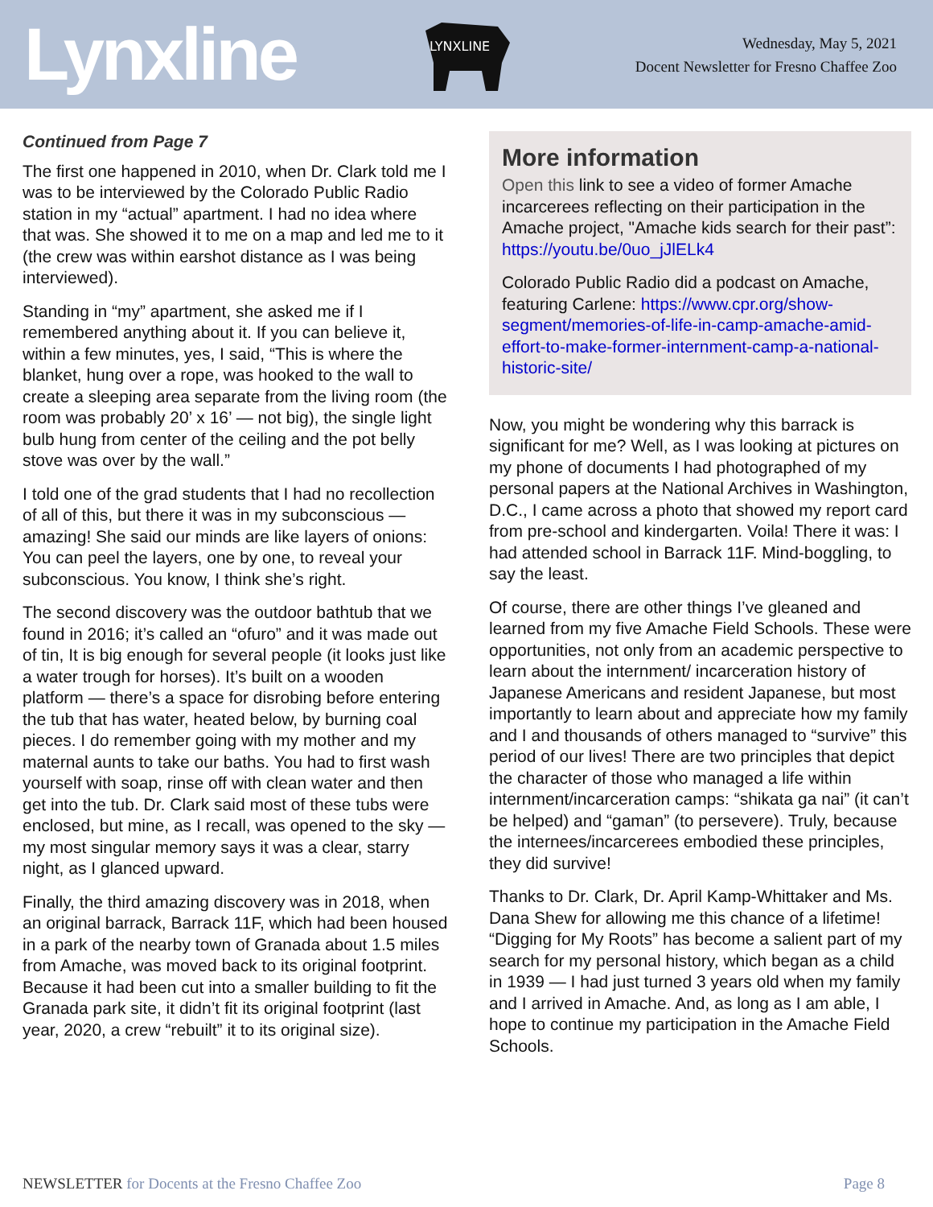Lynxline
LYNXLINE
Wednesday, May 5, 2021
Docent Newsletter for Fresno Chaffee Zoo
Continued from Page 7
The first one happened in 2010, when Dr. Clark told me I was to be interviewed by the Colorado Public Radio station in my “actual” apartment. I had no idea where that was. She showed it to me on a map and led me to it (the crew was within earshot distance as I was being interviewed).
Standing in “my” apartment, she asked me if I remembered anything about it. If you can believe it, within a few minutes, yes, I said, “This is where the blanket, hung over a rope, was hooked to the wall to create a sleeping area separate from the living room (the room was probably 20’ x 16’ — not big), the single light bulb hung from center of the ceiling and the pot belly stove was over by the wall.”
I told one of the grad students that I had no recollection of all of this, but there it was in my subconscious — amazing! She said our minds are like layers of onions: You can peel the layers, one by one, to reveal your subconscious. You know, I think she’s right.
The second discovery was the outdoor bathtub that we found in 2016; it’s called an “ofuro” and it was made out of tin, It is big enough for several people (it looks just like a water trough for horses). It’s built on a wooden platform — there’s a space for disrobing before entering the tub that has water, heated below, by burning coal pieces. I do remember going with my mother and my maternal aunts to take our baths. You had to first wash yourself with soap, rinse off with clean water and then get into the tub. Dr. Clark said most of these tubs were enclosed, but mine, as I recall, was opened to the sky — my most singular memory says it was a clear, starry night, as I glanced upward.
Finally, the third amazing discovery was in 2018, when an original barrack, Barrack 11F, which had been housed in a park of the nearby town of Granada about 1.5 miles from Amache, was moved back to its original footprint. Because it had been cut into a smaller building to fit the Granada park site, it didn’t fit its original footprint (last year, 2020, a crew “rebuilt” it to its original size).
More information
Open this link to see a video of former Amache incarcerees reflecting on their participation in the Amache project, "Amache kids search for their past”: https://youtu.be/0uo_jJlELk4
Colorado Public Radio did a podcast on Amache, featuring Carlene: https://www.cpr.org/show-segment/memories-of-life-in-camp-amache-amid-effort-to-make-former-internment-camp-a-national-historic-site/
Now, you might be wondering why this barrack is significant for me? Well, as I was looking at pictures on my phone of documents I had photographed of my personal papers at the National Archives in Washington, D.C., I came across a photo that showed my report card from pre-school and kindergarten. Voila! There it was: I had attended school in Barrack 11F. Mind-boggling, to say the least.
Of course, there are other things I’ve gleaned and learned from my five Amache Field Schools. These were opportunities, not only from an academic perspective to learn about the internment/ incarceration history of Japanese Americans and resident Japanese, but most importantly to learn about and appreciate how my family and I and thousands of others managed to “survive” this period of our lives! There are two principles that depict the character of those who managed a life within internment/incarceration camps: “shikata ga nai” (it can’t be helped) and “gaman” (to persevere). Truly, because the internees/incarcerees embodied these principles, they did survive!
Thanks to Dr. Clark, Dr. April Kamp-Whittaker and Ms. Dana Shew for allowing me this chance of a lifetime! “Digging for My Roots” has become a salient part of my search for my personal history, which began as a child in 1939 — I had just turned 3 years old when my family and I arrived in Amache. And, as long as I am able, I hope to continue my participation in the Amache Field Schools.
NEWSLETTER for Docents at the Fresno Chaffee Zoo Page 8